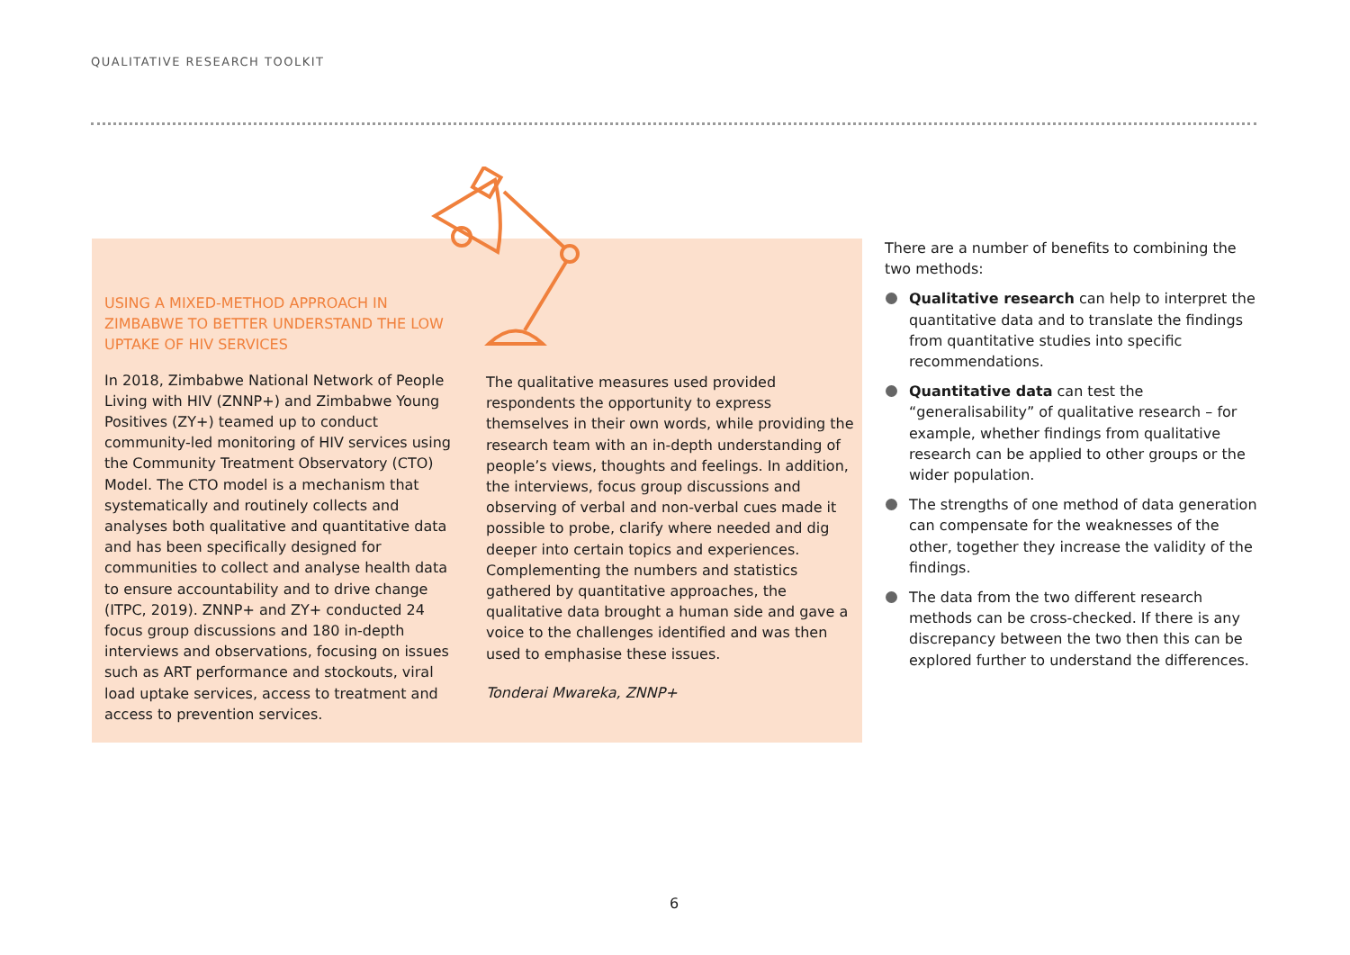QUALITATIVE RESEARCH TOOLKIT
USING A MIXED-METHOD APPROACH IN ZIMBABWE TO BETTER UNDERSTAND THE LOW UPTAKE OF HIV SERVICES
In 2018, Zimbabwe National Network of People Living with HIV (ZNNP+) and Zimbabwe Young Positives (ZY+) teamed up to conduct community-led monitoring of HIV services using the Community Treatment Observatory (CTO) Model. The CTO model is a mechanism that systematically and routinely collects and analyses both qualitative and quantitative data and has been specifically designed for communities to collect and analyse health data to ensure accountability and to drive change (ITPC, 2019). ZNNP+ and ZY+ conducted 24 focus group discussions and 180 in-depth interviews and observations, focusing on issues such as ART performance and stockouts, viral load uptake services, access to treatment and access to prevention services.
The qualitative measures used provided respondents the opportunity to express themselves in their own words, while providing the research team with an in-depth understanding of people’s views, thoughts and feelings. In addition, the interviews, focus group discussions and observing of verbal and non-verbal cues made it possible to probe, clarify where needed and dig deeper into certain topics and experiences. Complementing the numbers and statistics gathered by quantitative approaches, the qualitative data brought a human side and gave a voice to the challenges identified and was then used to emphasise these issues.
Tonderai Mwareka, ZNNP+
There are a number of benefits to combining the two methods:
Qualitative research can help to interpret the quantitative data and to translate the findings from quantitative studies into specific recommendations.
Quantitative data can test the “generalisability” of qualitative research – for example, whether findings from qualitative research can be applied to other groups or the wider population.
The strengths of one method of data generation can compensate for the weaknesses of the other, together they increase the validity of the findings.
The data from the two different research methods can be cross-checked. If there is any discrepancy between the two then this can be explored further to understand the differences.
6